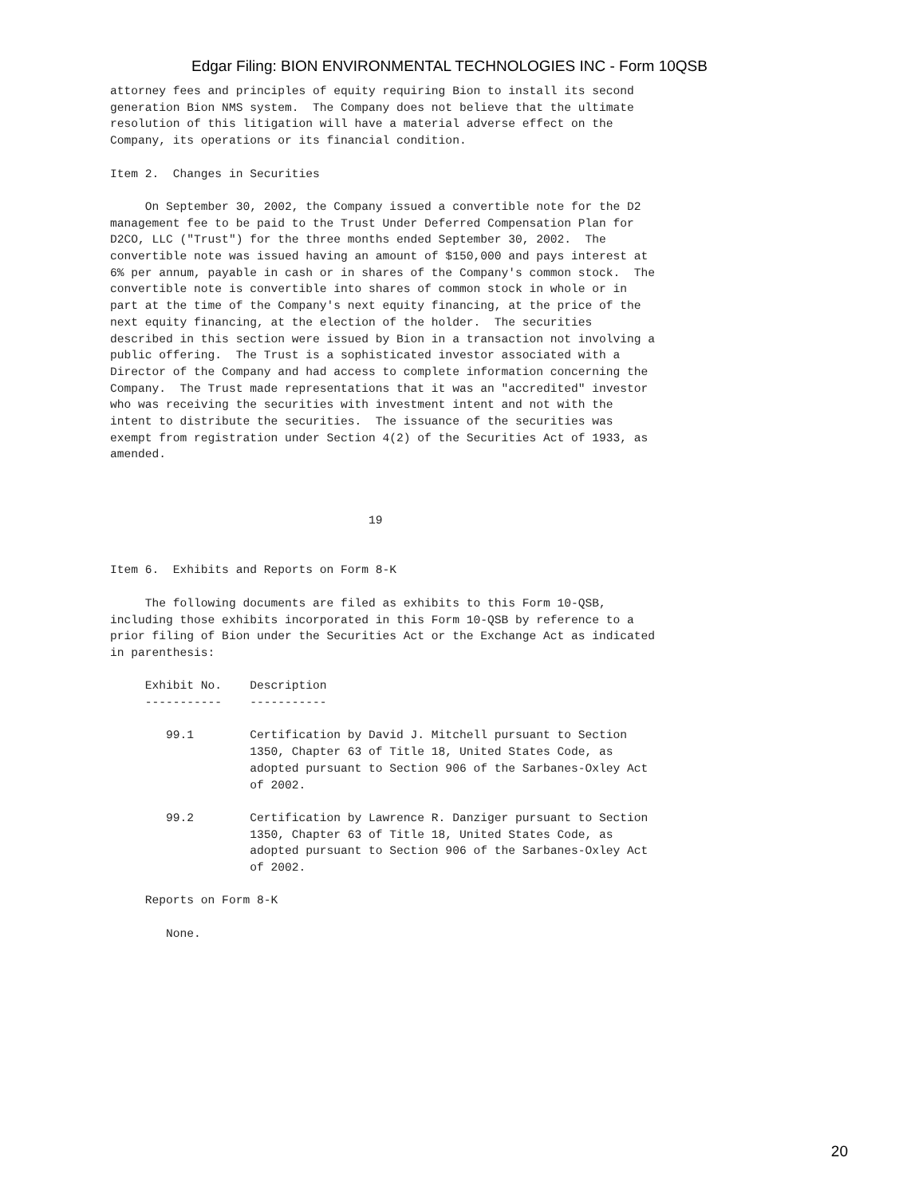Edgar Filing: BION ENVIRONMENTAL TECHNOLOGIES INC - Form 10QSB
attorney fees and principles of equity requiring Bion to install its second
generation Bion NMS system.  The Company does not believe that the ultimate
resolution of this litigation will have a material adverse effect on the
Company, its operations or its financial condition.

Item 2.  Changes in Securities

     On September 30, 2002, the Company issued a convertible note for the D2
management fee to be paid to the Trust Under Deferred Compensation Plan for
D2CO, LLC ("Trust") for the three months ended September 30, 2002.  The
convertible note was issued having an amount of $150,000 and pays interest at
6% per annum, payable in cash or in shares of the Company's common stock.  The
convertible note is convertible into shares of common stock in whole or in
part at the time of the Company's next equity financing, at the price of the
next equity financing, at the election of the holder.  The securities
described in this section were issued by Bion in a transaction not involving a
public offering.  The Trust is a sophisticated investor associated with a
Director of the Company and had access to complete information concerning the
Company.  The Trust made representations that it was an "accredited" investor
who was receiving the securities with investment intent and not with the
intent to distribute the securities.  The issuance of the securities was
exempt from registration under Section 4(2) of the Securities Act of 1933, as
amended.



                                     19


Item 6.  Exhibits and Reports on Form 8-K

     The following documents are filed as exhibits to this Form 10-QSB,
including those exhibits incorporated in this Form 10-QSB by reference to a
prior filing of Bion under the Securities Act or the Exchange Act as indicated
in parenthesis:

     Exhibit No.    Description
     -----------    -----------

        99.1        Certification by David J. Mitchell pursuant to Section
                    1350, Chapter 63 of Title 18, United States Code, as
                    adopted pursuant to Section 906 of the Sarbanes-Oxley Act
                    of 2002.

        99.2        Certification by Lawrence R. Danziger pursuant to Section
                    1350, Chapter 63 of Title 18, United States Code, as
                    adopted pursuant to Section 906 of the Sarbanes-Oxley Act
                    of 2002.

     Reports on Form 8-K

        None.
20